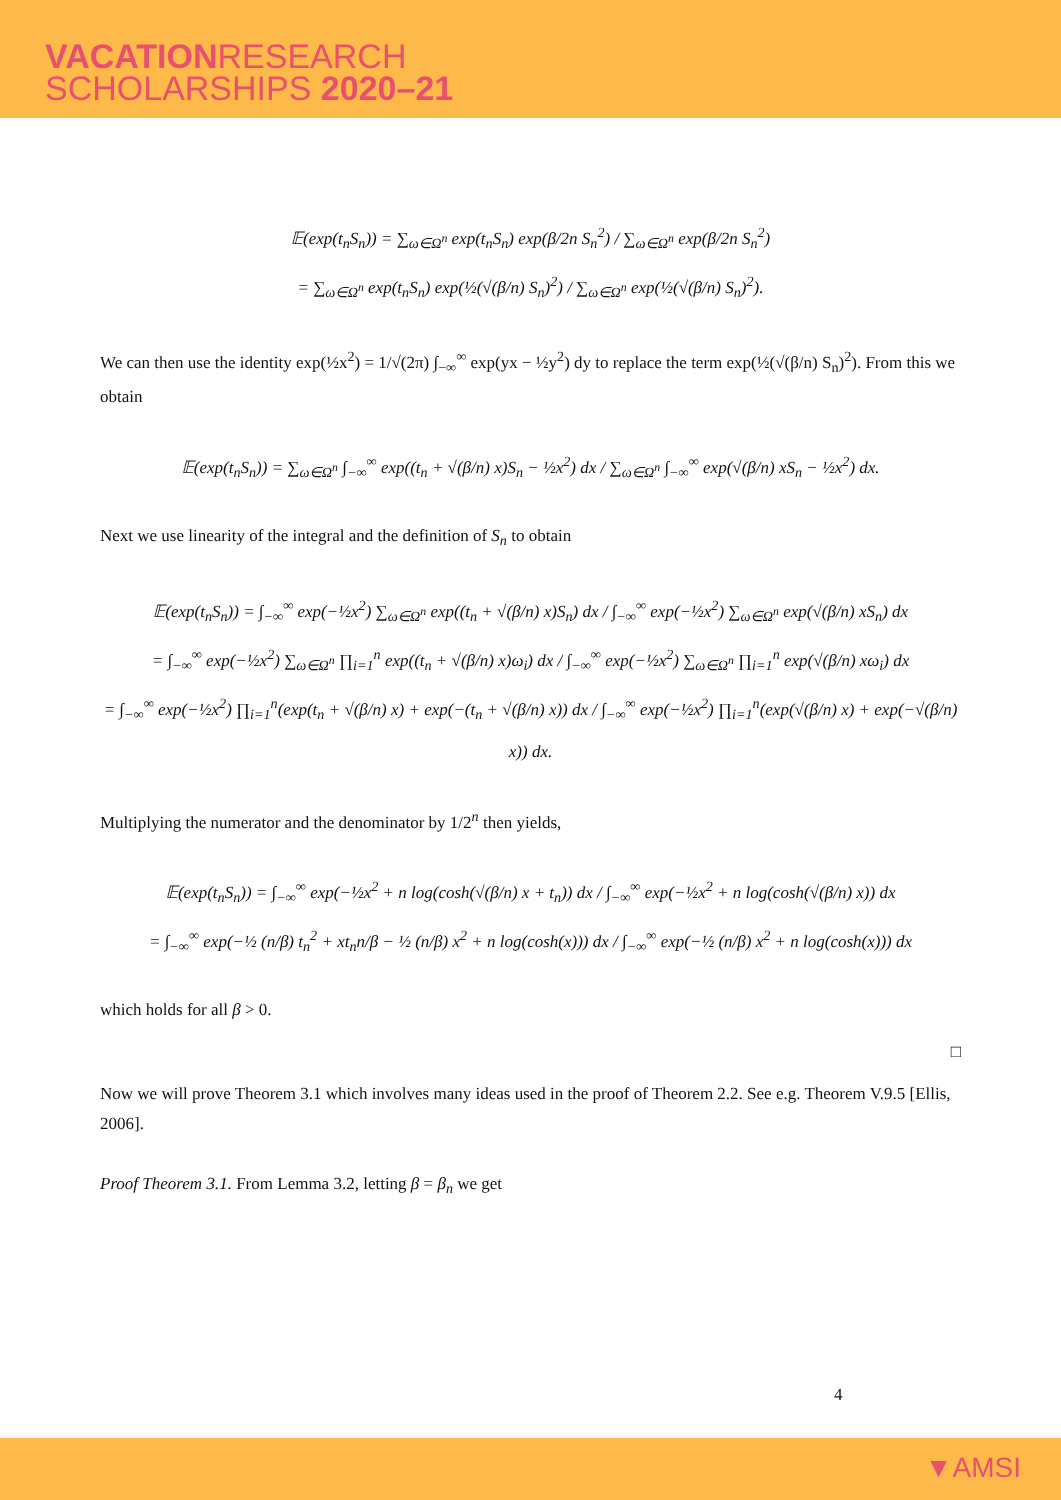VACATION RESEARCH
SCHOLARSHIPS 2020–21
𝔼(exp(t<sub>n</sub>S<sub>n</sub>)) = ∑<sub>ω∈Ω<sup>n</sup></sub> exp(t<sub>n</sub>S<sub>n</sub>) exp(β/2n S<sub>n</sub><sup>2</sup>) / ∑<sub>ω∈Ω<sup>n</sup></sub> exp(β/2n S<sub>n</sub><sup>2</sup>)
= ∑<sub>ω∈Ω<sup>n</sup></sub> exp(t<sub>n</sub>S<sub>n</sub>) exp(½(√(β/n) S<sub>n</sub>)<sup>2</sup>) / ∑<sub>ω∈Ω<sup>n</sup></sub> exp(½(√(β/n) S<sub>n</sub>)<sup>2</sup>).
We can then use the identity exp(½x<sup>2</sup>) = 1/√(2π) ∫<sub>−∞</sub><sup>∞</sup> exp(yx − ½y<sup>2</sup>) dy to replace the term exp(½(√(β/n) S<sub>n</sub>)<sup>2</sup>). From this we obtain
𝔼(exp(t<sub>n</sub>S<sub>n</sub>)) = ∑<sub>ω∈Ω<sup>n</sup></sub> ∫<sub>−∞</sub><sup>∞</sup> exp((t<sub>n</sub> + √(β/n) x)S<sub>n</sub> − ½x<sup>2</sup>) dx / ∑<sub>ω∈Ω<sup>n</sup></sub> ∫<sub>−∞</sub><sup>∞</sup> exp(√(β/n) xS<sub>n</sub> − ½x<sup>2</sup>) dx.
Next we use linearity of the integral and the definition of S<sub>n</sub> to obtain
𝔼(exp(t<sub>n</sub>S<sub>n</sub>)) = ∫<sub>−∞</sub><sup>∞</sup> exp(−½x<sup>2</sup>) ∑<sub>ω∈Ω<sup>n</sup></sub> exp((t<sub>n</sub> + √(β/n) x)S<sub>n</sub>) dx / ∫<sub>−∞</sub><sup>∞</sup> exp(−½x<sup>2</sup>) ∑<sub>ω∈Ω<sup>n</sup></sub> exp(√(β/n) xS<sub>n</sub>) dx
= ∫<sub>−∞</sub><sup>∞</sup> exp(−½x<sup>2</sup>) ∑<sub>ω∈Ω<sup>n</sup></sub> ∏<sub>i=1</sub><sup>n</sup> exp((t<sub>n</sub> + √(β/n) x)ω<sub>i</sub>) dx / ∫<sub>−∞</sub><sup>∞</sup> exp(−½x<sup>2</sup>) ∑<sub>ω∈Ω<sup>n</sup></sub> ∏<sub>i=1</sub><sup>n</sup> exp(√(β/n) xω<sub>i</sub>) dx
= ∫<sub>−∞</sub><sup>∞</sup> exp(−½x<sup>2</sup>) ∏<sub>i=1</sub><sup>n</sup>(exp(t<sub>n</sub> + √(β/n) x) + exp(−(t<sub>n</sub> + √(β/n) x)) dx / ∫<sub>−∞</sub><sup>∞</sup> exp(−½x<sup>2</sup>) ∏<sub>i=1</sub><sup>n</sup>(exp(√(β/n) x) + exp(−√(β/n) x)) dx.
Multiplying the numerator and the denominator by 1/2<sup>n</sup> then yields,
𝔼(exp(t<sub>n</sub>S<sub>n</sub>)) = ∫<sub>−∞</sub><sup>∞</sup> exp(−½x<sup>2</sup> + n log(cosh(√(β/n) x + t<sub>n</sub>)) dx / ∫<sub>−∞</sub><sup>∞</sup> exp(−½x<sup>2</sup> + n log(cosh(√(β/n) x)) dx
= ∫<sub>−∞</sub><sup>∞</sup> exp(−½ (n/β) t<sub>n</sub><sup>2</sup> + xt<sub>n</sub>n/β − ½ (n/β) x<sup>2</sup> + n log(cosh(x))) dx / ∫<sub>−∞</sub><sup>∞</sup> exp(−½ (n/β) x<sup>2</sup> + n log(cosh(x))) dx
which holds for all β > 0.
□
Now we will prove Theorem 3.1 which involves many ideas used in the proof of Theorem 2.2. See e.g. Theorem V.9.5 [Ellis, 2006].
Proof Theorem 3.1. From Lemma 3.2, letting β = β<sub>n</sub> we get
4
▼AMSI